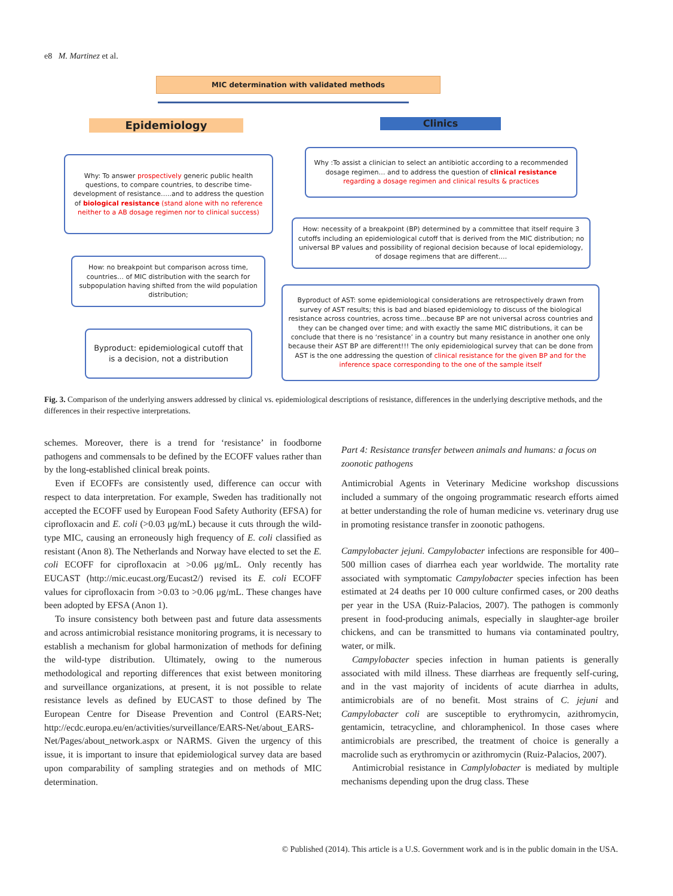e8 M. Martinez et al.
MIC determination with validated methods
Epidemiology Clinics
Why: To answer prospectively generic public health questions, to compare countries, to describe time-development of resistance…..and to address the question of biological resistance (stand alone with no reference neither to a AB dosage regimen nor to clinical success)
How: no breakpoint but comparison across time, countries… of MIC distribution with the search for subpopulation having shifted from the wild population distribution;
Byproduct: epidemiological cutoff that is a decision, not a distribution
Why :To assist a clinician to select an antibiotic according to a recommended dosage regimen… and to address the question of clinical resistance regarding a dosage regimen and clinical results & practices
How: necessity of a breakpoint (BP) determined by a committee that itself require 3 cutoffs including an epidemiological cutoff that is derived from the MIC distribution; no universal BP values and possibility of regional decision because of local epidemiology, of dosage regimens that are different….
Byproduct of AST: some epidemiological considerations are retrospectively drawn from survey of AST results; this is bad and biased epidemiology to discuss of the biological resistance across countries, across time…because BP are not universal across countries and they can be changed over time; and with exactly the same MIC distributions, it can be conclude that there is no ‘resistance’ in a country but many resistance in another one only because their AST BP are different!!! The only epidemiological survey that can be done from AST is the one addressing the question of clinical resistance for the given BP and for the inference space corresponding to the one of the sample itself
Fig. 3. Comparison of the underlying answers addressed by clinical vs. epidemiological descriptions of resistance, differences in the underlying descriptive methods, and the differences in their respective interpretations.
schemes. Moreover, there is a trend for ‘resistance’ in foodborne pathogens and commensals to be defined by the ECOFF values rather than by the long-established clinical break points.
Even if ECOFFs are consistently used, difference can occur with respect to data interpretation. For example, Sweden has traditionally not accepted the ECOFF used by European Food Safety Authority (EFSA) for ciprofloxacin and E. coli (>0.03 μg/mL) because it cuts through the wild-type MIC, causing an erroneously high frequency of E. coli classified as resistant (Anon 8). The Netherlands and Norway have elected to set the E. coli ECOFF for ciprofloxacin at >0.06 μg/mL. Only recently has EUCAST (http://mic.eucast.org/Eucast2/) revised its E. coli ECOFF values for ciprofloxacin from >0.03 to >0.06 μg/mL. These changes have been adopted by EFSA (Anon 1).
To insure consistency both between past and future data assessments and across antimicrobial resistance monitoring programs, it is necessary to establish a mechanism for global harmonization of methods for defining the wild-type distribution. Ultimately, owing to the numerous methodological and reporting differences that exist between monitoring and surveillance organizations, at present, it is not possible to relate resistance levels as defined by EUCAST to those defined by The European Centre for Disease Prevention and Control (EARS-Net; http://ecdc.europa.eu/en/activities/surveillance/EARS-Net/about_EARS-Net/Pages/about_network.aspx or NARMS. Given the urgency of this issue, it is important to insure that epidemiological survey data are based upon comparability of sampling strategies and on methods of MIC determination.
Part 4: Resistance transfer between animals and humans: a focus on zoonotic pathogens
Antimicrobial Agents in Veterinary Medicine workshop discussions included a summary of the ongoing programmatic research efforts aimed at better understanding the role of human medicine vs. veterinary drug use in promoting resistance transfer in zoonotic pathogens.
Campylobacter jejuni. Campylobacter infections are responsible for 400–500 million cases of diarrhea each year worldwide. The mortality rate associated with symptomatic Campylobacter species infection has been estimated at 24 deaths per 10 000 culture confirmed cases, or 200 deaths per year in the USA (Ruiz-Palacios, 2007). The pathogen is commonly present in food-producing animals, especially in slaughter-age broiler chickens, and can be transmitted to humans via contaminated poultry, water, or milk.
Campylobacter species infection in human patients is generally associated with mild illness. These diarrheas are frequently self-curing, and in the vast majority of incidents of acute diarrhea in adults, antimicrobials are of no benefit. Most strains of C. jejuni and Campylobacter coli are susceptible to erythromycin, azithromycin, gentamicin, tetracycline, and chloramphenicol. In those cases where antimicrobials are prescribed, the treatment of choice is generally a macrolide such as erythromycin or azithromycin (Ruiz-Palacios, 2007).
Antimicrobial resistance in Camplylobacter is mediated by multiple mechanisms depending upon the drug class. These
© Published (2014). This article is a U.S. Government work and is in the public domain in the USA.